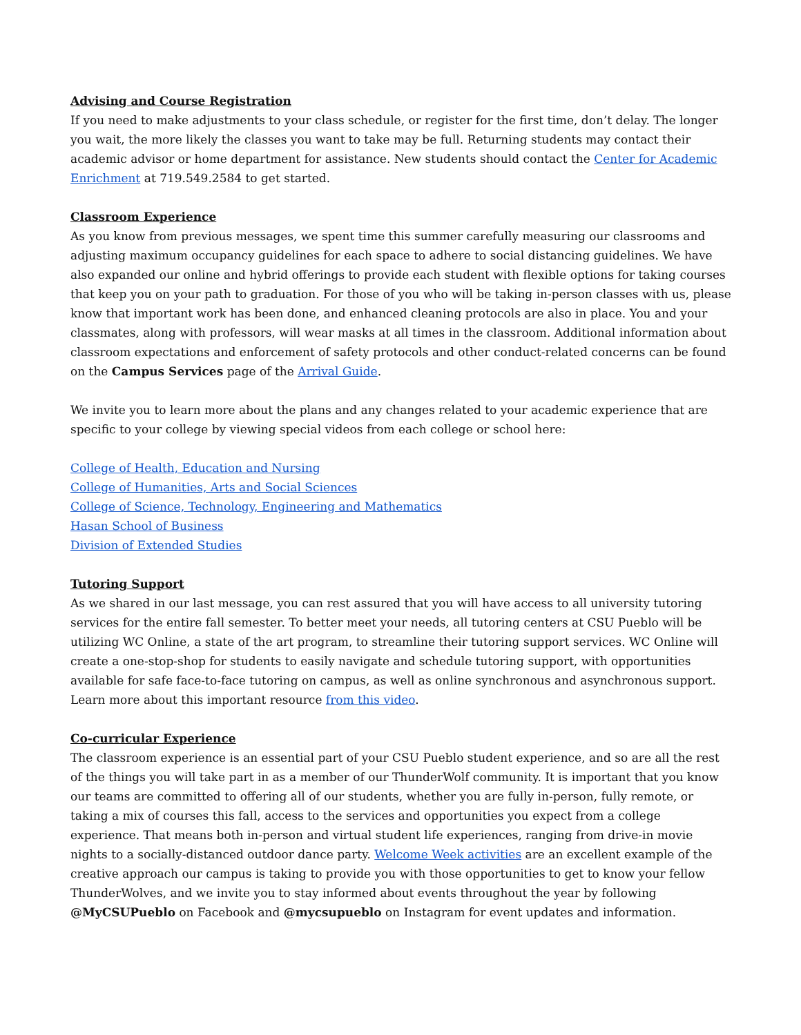Advising and Course Registration
If you need to make adjustments to your class schedule, or register for the first time, don’t delay. The longer you wait, the more likely the classes you want to take may be full. Returning students may contact their academic advisor or home department for assistance. New students should contact the Center for Academic Enrichment at 719.549.2584 to get started.
Classroom Experience
As you know from previous messages, we spent time this summer carefully measuring our classrooms and adjusting maximum occupancy guidelines for each space to adhere to social distancing guidelines. We have also expanded our online and hybrid offerings to provide each student with flexible options for taking courses that keep you on your path to graduation. For those of you who will be taking in-person classes with us, please know that important work has been done, and enhanced cleaning protocols are also in place. You and your classmates, along with professors, will wear masks at all times in the classroom. Additional information about classroom expectations and enforcement of safety protocols and other conduct-related concerns can be found on the Campus Services page of the Arrival Guide.
We invite you to learn more about the plans and any changes related to your academic experience that are specific to your college by viewing special videos from each college or school here:
College of Health, Education and Nursing
College of Humanities, Arts and Social Sciences
College of Science, Technology, Engineering and Mathematics
Hasan School of Business
Division of Extended Studies
Tutoring Support
As we shared in our last message, you can rest assured that you will have access to all university tutoring services for the entire fall semester. To better meet your needs, all tutoring centers at CSU Pueblo will be utilizing WC Online, a state of the art program, to streamline their tutoring support services. WC Online will create a one-stop-shop for students to easily navigate and schedule tutoring support, with opportunities available for safe face-to-face tutoring on campus, as well as online synchronous and asynchronous support. Learn more about this important resource from this video.
Co-curricular Experience
The classroom experience is an essential part of your CSU Pueblo student experience, and so are all the rest of the things you will take part in as a member of our ThunderWolf community. It is important that you know our teams are committed to offering all of our students, whether you are fully in-person, fully remote, or taking a mix of courses this fall, access to the services and opportunities you expect from a college experience. That means both in-person and virtual student life experiences, ranging from drive-in movie nights to a socially-distanced outdoor dance party. Welcome Week activities are an excellent example of the creative approach our campus is taking to provide you with those opportunities to get to know your fellow ThunderWolves, and we invite you to stay informed about events throughout the year by following @MyCSUPueblo on Facebook and @mycsupueblo on Instagram for event updates and information.